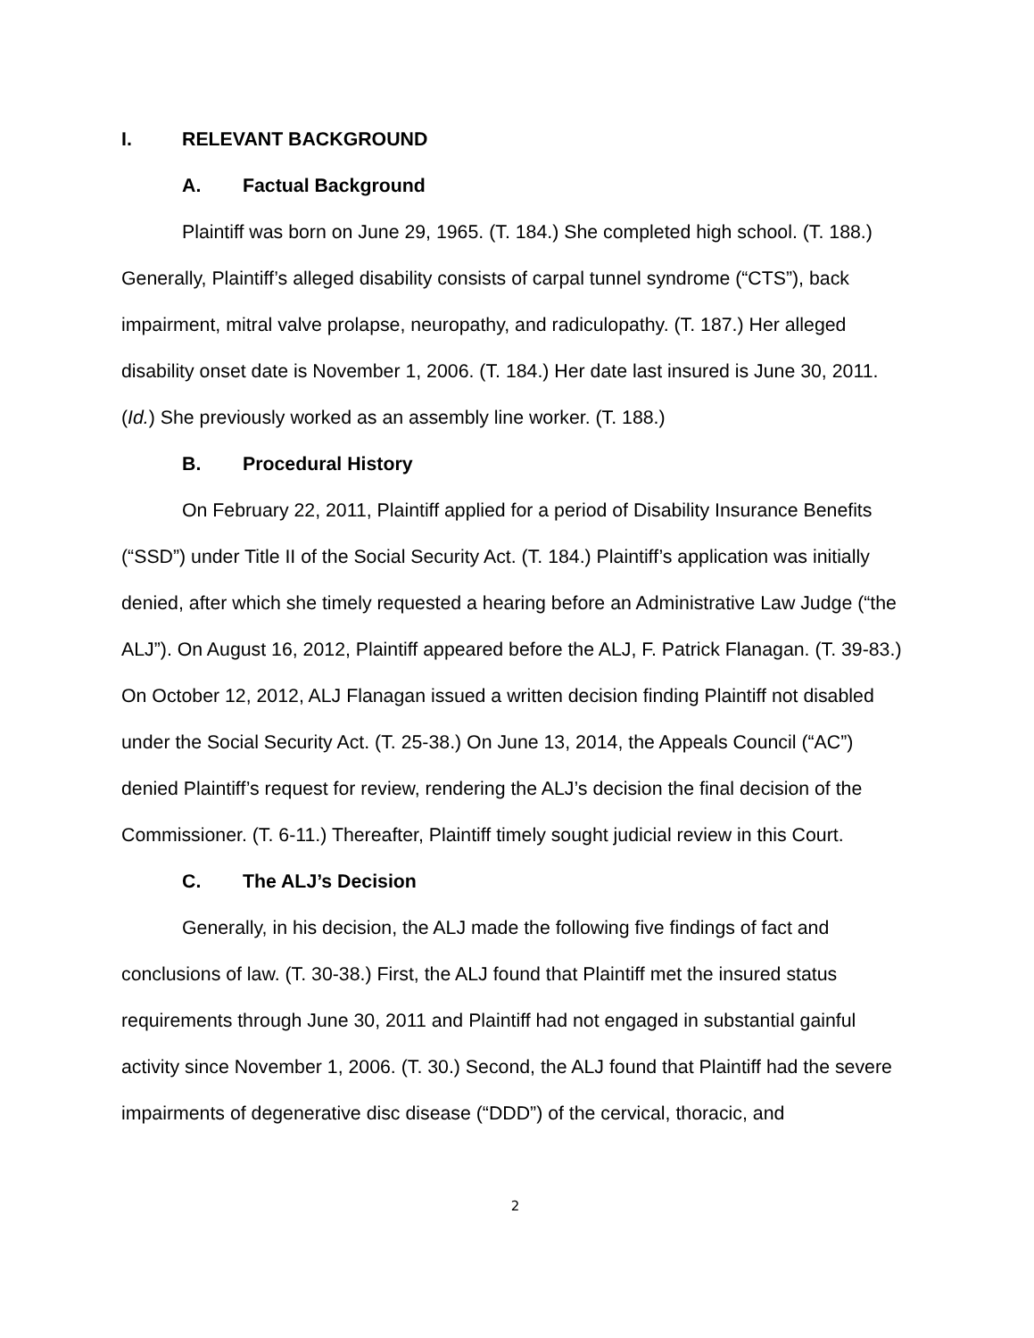I. RELEVANT BACKGROUND
A. Factual Background
Plaintiff was born on June 29, 1965. (T. 184.) She completed high school. (T. 188.) Generally, Plaintiff’s alleged disability consists of carpal tunnel syndrome (“CTS”), back impairment, mitral valve prolapse, neuropathy, and radiculopathy. (T. 187.) Her alleged disability onset date is November 1, 2006. (T. 184.) Her date last insured is June 30, 2011. (Id.) She previously worked as an assembly line worker. (T. 188.)
B. Procedural History
On February 22, 2011, Plaintiff applied for a period of Disability Insurance Benefits (“SSD”) under Title II of the Social Security Act. (T. 184.) Plaintiff’s application was initially denied, after which she timely requested a hearing before an Administrative Law Judge (“the ALJ”). On August 16, 2012, Plaintiff appeared before the ALJ, F. Patrick Flanagan. (T. 39-83.) On October 12, 2012, ALJ Flanagan issued a written decision finding Plaintiff not disabled under the Social Security Act. (T. 25-38.) On June 13, 2014, the Appeals Council (“AC”) denied Plaintiff’s request for review, rendering the ALJ’s decision the final decision of the Commissioner. (T. 6-11.) Thereafter, Plaintiff timely sought judicial review in this Court.
C. The ALJ’s Decision
Generally, in his decision, the ALJ made the following five findings of fact and conclusions of law. (T. 30-38.) First, the ALJ found that Plaintiff met the insured status requirements through June 30, 2011 and Plaintiff had not engaged in substantial gainful activity since November 1, 2006. (T. 30.) Second, the ALJ found that Plaintiff had the severe impairments of degenerative disc disease (“DDD”) of the cervical, thoracic, and
2